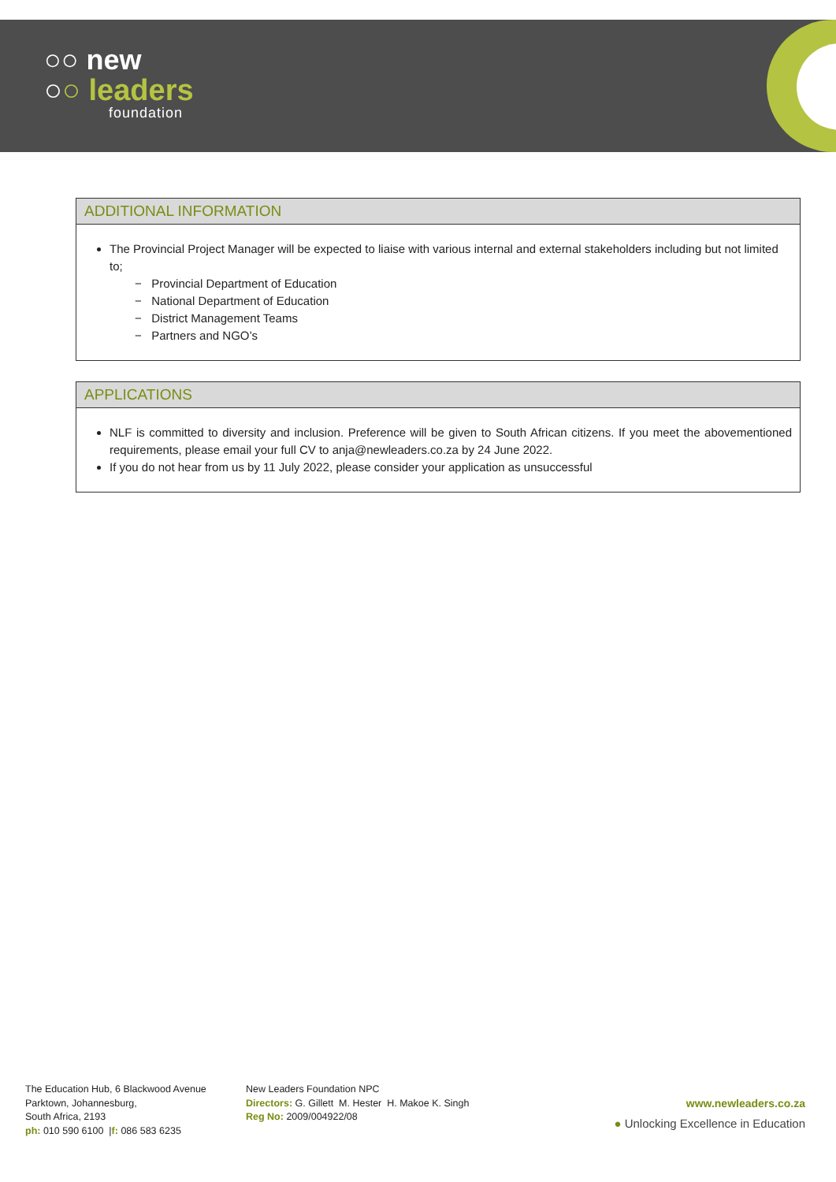○○ new
○○ leaders
foundation
ADDITIONAL INFORMATION
The Provincial Project Manager will be expected to liaise with various internal and external stakeholders including but not limited to;
− Provincial Department of Education
− National Department of Education
− District Management Teams
− Partners and NGO’s
APPLICATIONS
NLF is committed to diversity and inclusion. Preference will be given to South African citizens. If you meet the abovementioned requirements, please email your full CV to anja@newleaders.co.za by 24 June 2022.
If you do not hear from us by 11 July 2022, please consider your application as unsuccessful
The Education Hub, 6 Blackwood Avenue
Parktown, Johannesburg,
South Africa, 2193
ph: 010 590 6100 |f: 086 583 6235
New Leaders Foundation NPC
Directors: G. Gillett M. Hester H. Makoe K. Singh
Reg No: 2009/004922/08
www.newleaders.co.za
● Unlocking Excellence in Education